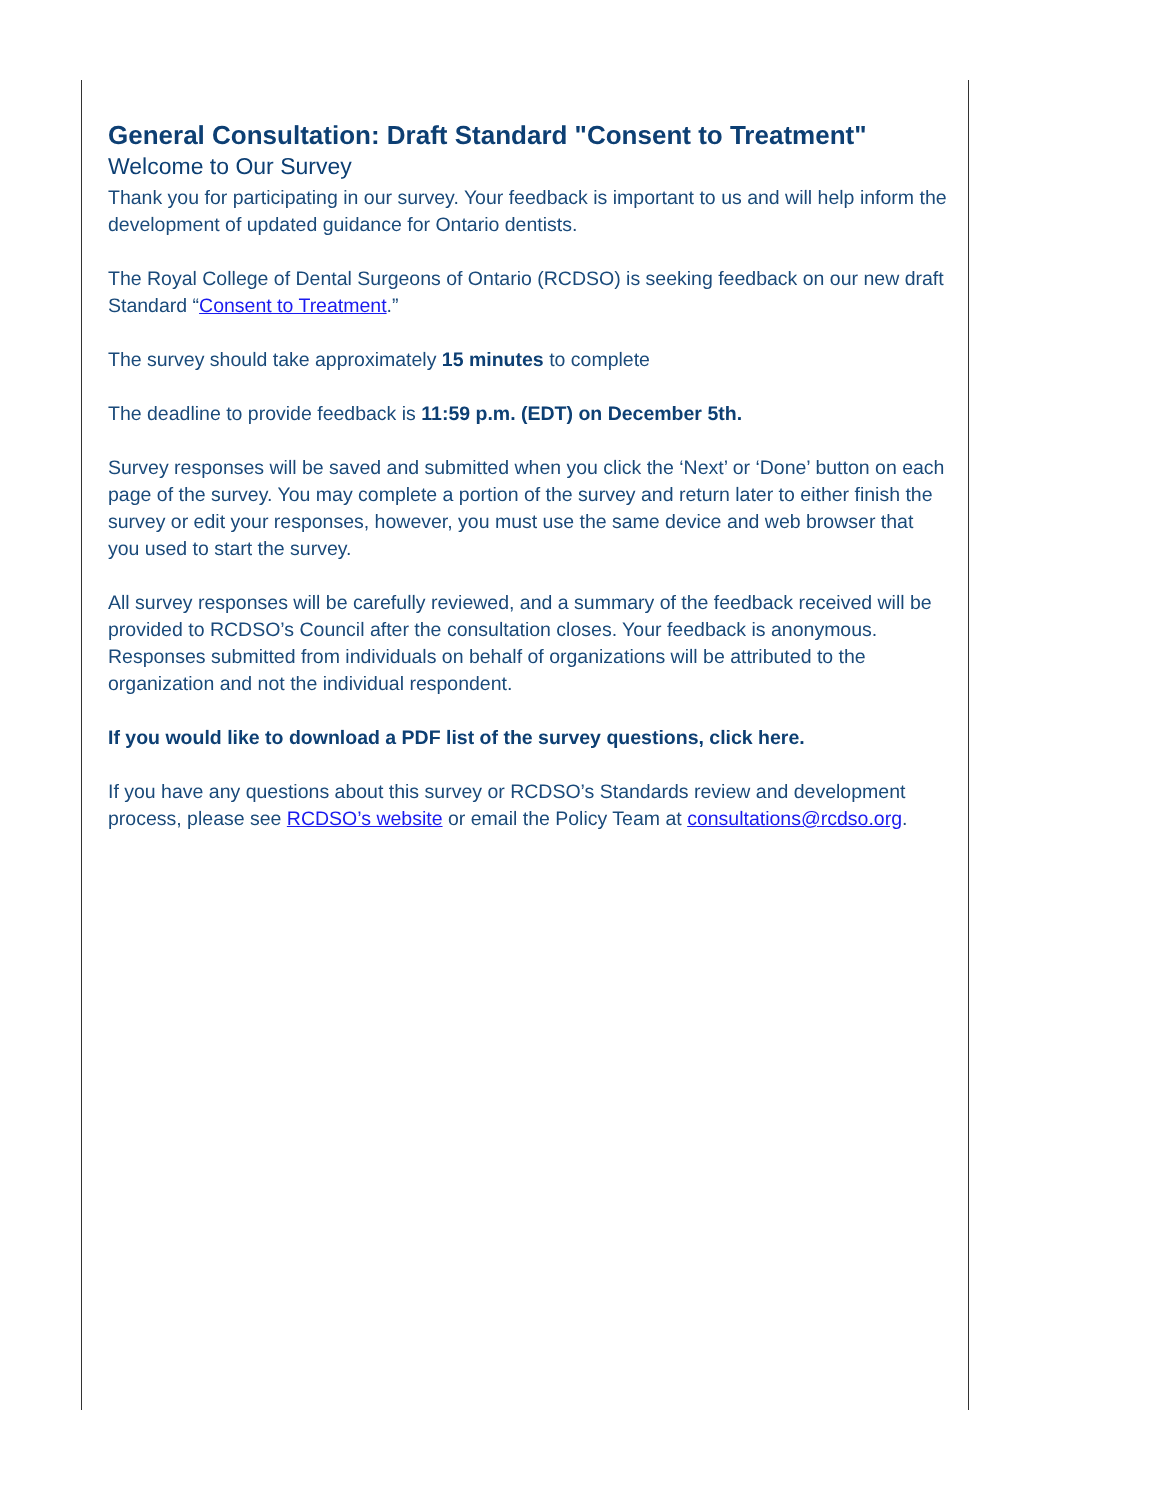General Consultation: Draft Standard "Consent to Treatment"
Welcome to Our Survey
Thank you for participating in our survey. Your feedback is important to us and will help inform the development of updated guidance for Ontario dentists.
The Royal College of Dental Surgeons of Ontario (RCDSO) is seeking feedback on our new draft Standard “Consent to Treatment.”
The survey should take approximately 15 minutes to complete
The deadline to provide feedback is 11:59 p.m. (EDT) on December 5th.
Survey responses will be saved and submitted when you click the ‘Next’ or ‘Done’ button on each page of the survey. You may complete a portion of the survey and return later to either finish the survey or edit your responses, however, you must use the same device and web browser that you used to start the survey.
All survey responses will be carefully reviewed, and a summary of the feedback received will be provided to RCDSO’s Council after the consultation closes. Your feedback is anonymous. Responses submitted from individuals on behalf of organizations will be attributed to the organization and not the individual respondent.
If you would like to download a PDF list of the survey questions, click here.
If you have any questions about this survey or RCDSO’s Standards review and development process, please see RCDSO’s website or email the Policy Team at consultations@rcdso.org.